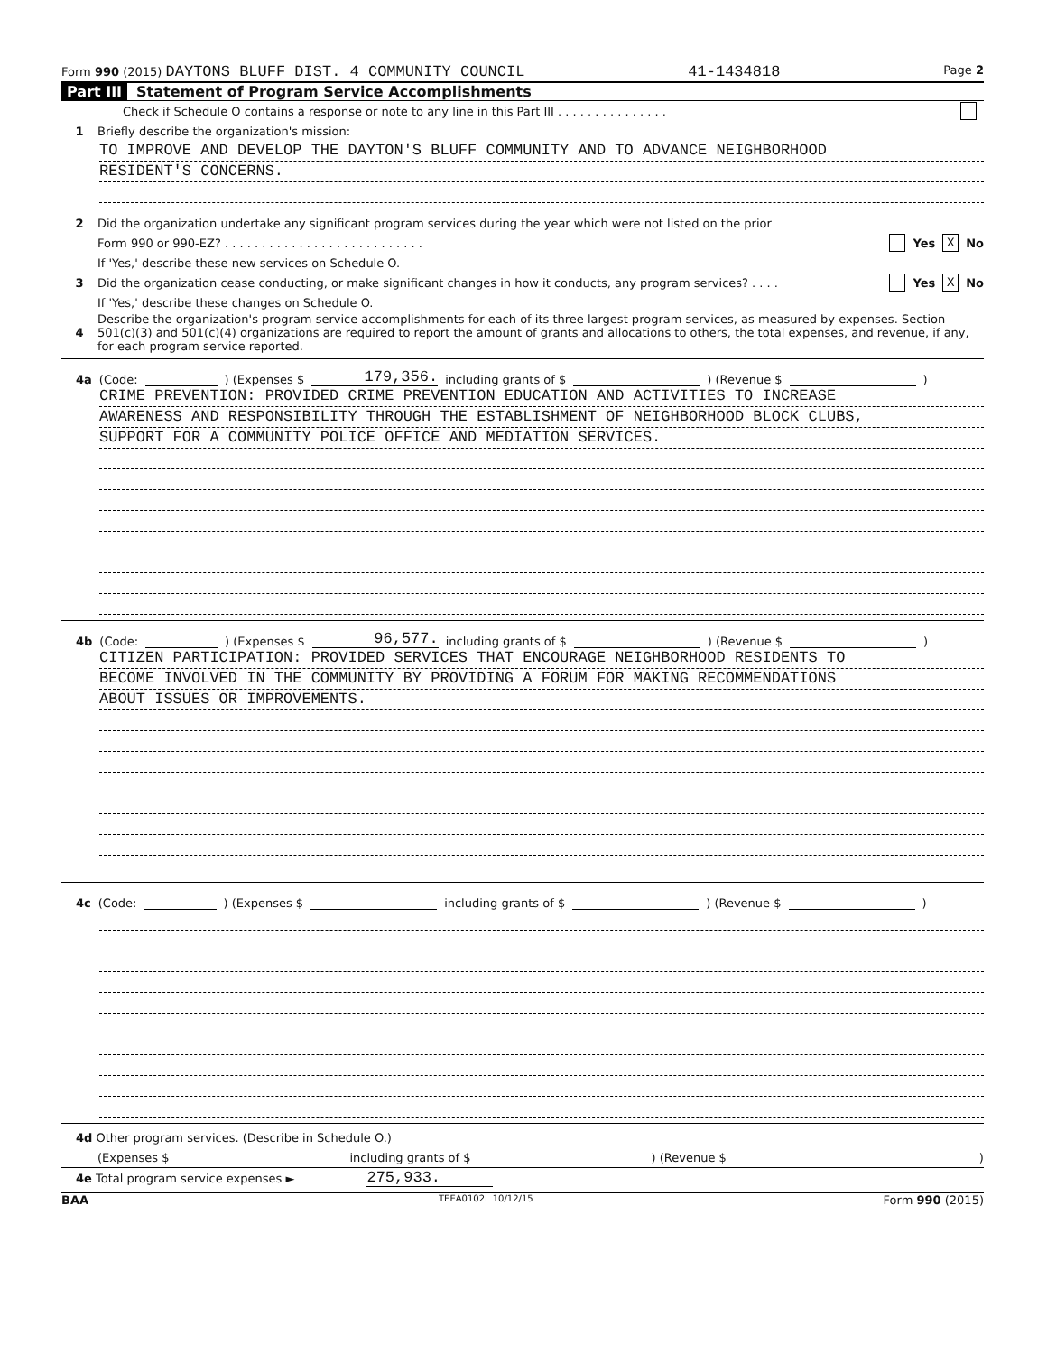Form 990 (2015) DAYTONS BLUFF DIST. 4 COMMUNITY COUNCIL 41-1434818 Page 2
Part III Statement of Program Service Accomplishments
Check if Schedule O contains a response or note to any line in this Part III . . . . . . . . . . . . . . .
1 Briefly describe the organization's mission:
TO IMPROVE AND DEVELOP THE DAYTON'S BLUFF COMMUNITY AND TO ADVANCE NEIGHBORHOOD
RESIDENT'S CONCERNS.
2 Did the organization undertake any significant program services during the year which were not listed on the prior
Form 990 or 990-EZ? . . . . . . . . . . . . . . . . . . . . . . . . . . . Yes X No
If 'Yes,' describe these new services on Schedule O.
3 Did the organization cease conducting, or make significant changes in how it conducts, any program services? . . . . Yes X No
If 'Yes,' describe these changes on Schedule O.
4 Describe the organization's program service accomplishments for each of its three largest program services, as measured by expenses. Section 501(c)(3) and 501(c)(4) organizations are required to report the amount of grants and allocations to others, the total expenses, and revenue, if any, for each program service reported.
4a (Code: ) (Expenses $ 179,356. including grants of $ ) (Revenue $ )
CRIME PREVENTION: PROVIDED CRIME PREVENTION EDUCATION AND ACTIVITIES TO INCREASE
AWARENESS AND RESPONSIBILITY THROUGH THE ESTABLISHMENT OF NEIGHBORHOOD BLOCK CLUBS,
SUPPORT FOR A COMMUNITY POLICE OFFICE AND MEDIATION SERVICES.
4b (Code: ) (Expenses $ 96,577. including grants of $ ) (Revenue $ )
CITIZEN PARTICIPATION: PROVIDED SERVICES THAT ENCOURAGE NEIGHBORHOOD RESIDENTS TO
BECOME INVOLVED IN THE COMMUNITY BY PROVIDING A FORUM FOR MAKING RECOMMENDATIONS
ABOUT ISSUES OR IMPROVEMENTS.
4c (Code: ) (Expenses $ including grants of $ ) (Revenue $ )
4d Other program services. (Describe in Schedule O.)
(Expenses $ including grants of $ ) (Revenue $ )
4e Total program service expenses ► 275,933.
BAA TEEA0102L 10/12/15 Form 990 (2015)